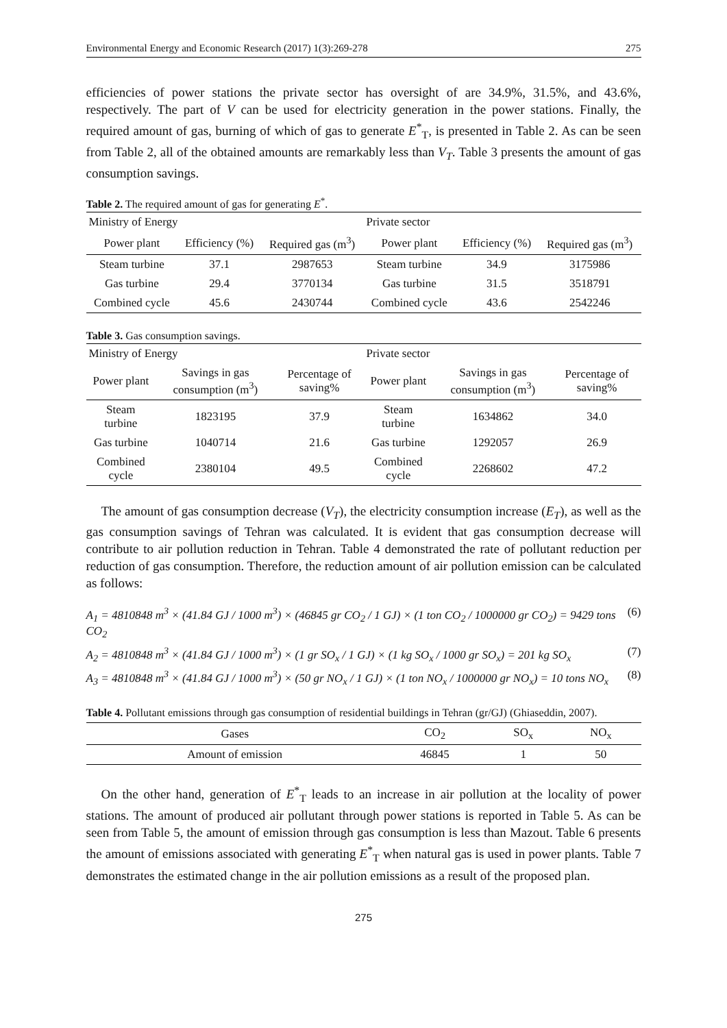Environmental Energy and Economic Research (2017) 1(3):269-278 275
efficiencies of power stations the private sector has oversight of are 34.9%, 31.5%, and 43.6%, respectively. The part of V can be used for electricity generation in the power stations. Finally, the required amount of gas, burning of which of gas to generate E<sup>*</sup><sub>T</sub>, is presented in Table 2. As can be seen from Table 2, all of the obtained amounts are remarkably less than V<sub>T</sub>. Table 3 presents the amount of gas consumption savings.
Table 2. The required amount of gas for generating E<sup>*</sup>.
| Ministry of Energy | | | Private sector | | |
| --- | --- | --- | --- | --- | --- |
| Power plant | Efficiency (%) | Required gas (m<sup>3</sup>) | Power plant | Efficiency (%) | Required gas (m<sup>3</sup>) |
| Steam turbine | 37.1 | 2987653 | Steam turbine | 34.9 | 3175986 |
| Gas turbine | 29.4 | 3770134 | Gas turbine | 31.5 | 3518791 |
| Combined cycle | 45.6 | 2430744 | Combined cycle | 43.6 | 2542246 |
Table 3. Gas consumption savings.
| Ministry of Energy | | | Private sector | | |
| --- | --- | --- | --- | --- | --- |
| Power plant | Savings in gas consumption (m<sup>3</sup>) | Percentage of saving% | Power plant | Savings in gas consumption (m<sup>3</sup>) | Percentage of saving% |
| Steam turbine | 1823195 | 37.9 | Steam turbine | 1634862 | 34.0 |
| Gas turbine | 1040714 | 21.6 | Gas turbine | 1292057 | 26.9 |
| Combined cycle | 2380104 | 49.5 | Combined cycle | 2268602 | 47.2 |
The amount of gas consumption decrease (V<sub>T</sub>), the electricity consumption increase (E<sub>T</sub>), as well as the gas consumption savings of Tehran was calculated. It is evident that gas consumption decrease will contribute to air pollution reduction in Tehran. Table 4 demonstrated the rate of pollutant reduction per reduction of gas consumption. Therefore, the reduction amount of air pollution emission can be calculated as follows:
A<sub>1</sub> = 4810848 m<sup>3</sup> × (41.84 GJ / 1000 m<sup>3</sup>) × (46845 gr CO<sub>2</sub> / 1 GJ) × (1 ton CO<sub>2</sub> / 1000000 gr CO<sub>2</sub>) = 9429 tons CO<sub>2</sub> (6)
A<sub>2</sub> = 4810848 m<sup>3</sup> × (41.84 GJ / 1000 m<sup>3</sup>) × (1 gr SO<sub>x</sub> / 1 GJ) × (1 kg SO<sub>x</sub> / 1000 gr SO<sub>x</sub>) = 201 kg SO<sub>x</sub> (7)
A<sub>3</sub> = 4810848 m<sup>3</sup> × (41.84 GJ / 1000 m<sup>3</sup>) × (50 gr NO<sub>x</sub> / 1 GJ) × (1 ton NO<sub>x</sub> / 1000000 gr NO<sub>x</sub>) = 10 tons NO<sub>x</sub> (8)
Table 4. Pollutant emissions through gas consumption of residential buildings in Tehran (gr/GJ) (Ghiaseddin, 2007).
| Gases | CO<sub>2</sub> | SO<sub>x</sub> | NO<sub>x</sub> |
| --- | --- | --- | --- |
| Amount of emission | 46845 | 1 | 50 |
On the other hand, generation of E<sup>*</sup><sub>T</sub> leads to an increase in air pollution at the locality of power stations. The amount of produced air pollutant through power stations is reported in Table 5. As can be seen from Table 5, the amount of emission through gas consumption is less than Mazout. Table 6 presents the amount of emissions associated with generating E<sup>*</sup><sub>T</sub> when natural gas is used in power plants. Table 7 demonstrates the estimated change in the air pollution emissions as a result of the proposed plan.
275